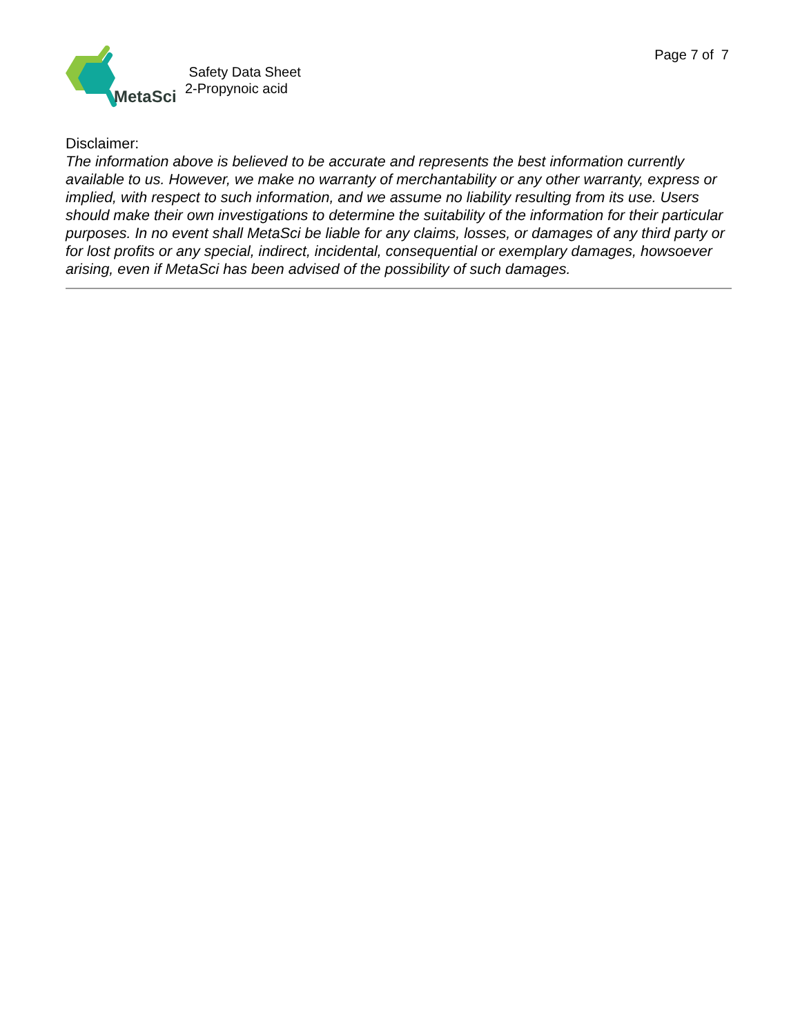MetaSci
Safety Data Sheet
2-Propynoic acid
Page 7 of 7
Disclaimer:
The information above is believed to be accurate and represents the best information currently available to us. However, we make no warranty of merchantability or any other warranty, express or implied, with respect to such information, and we assume no liability resulting from its use. Users should make their own investigations to determine the suitability of the information for their particular purposes. In no event shall MetaSci be liable for any claims, losses, or damages of any third party or for lost profits or any special, indirect, incidental, consequential or exemplary damages, howsoever arising, even if MetaSci has been advised of the possibility of such damages.